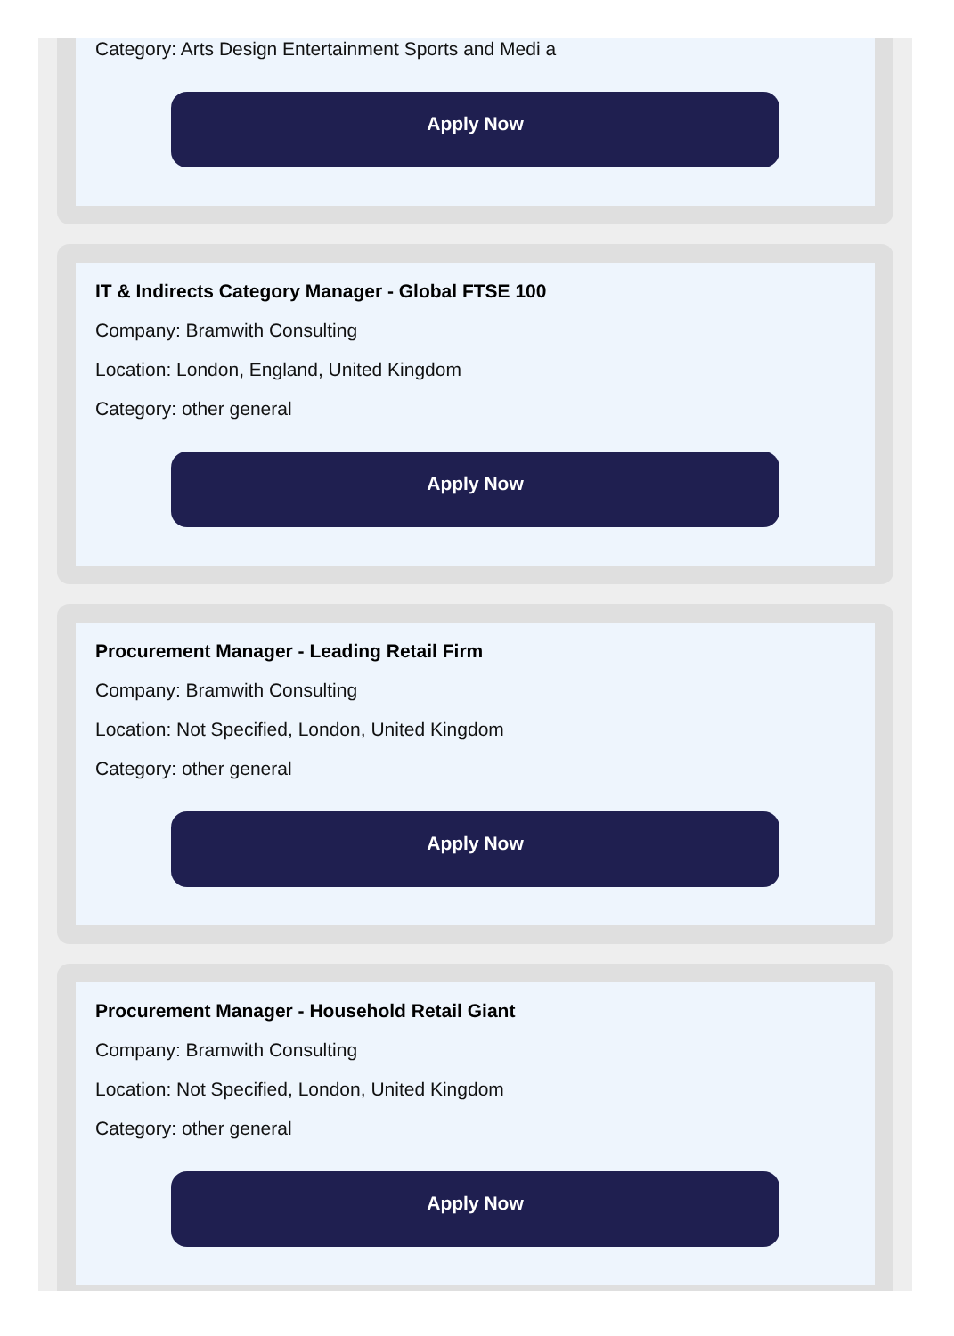Category: Arts Design Entertainment Sports and Medi a
Apply Now
IT & Indirects Category Manager - Global FTSE 100
Company: Bramwith Consulting
Location: London, England, United Kingdom
Category: other general
Apply Now
Procurement Manager - Leading Retail Firm
Company: Bramwith Consulting
Location: Not Specified, London, United Kingdom
Category: other general
Apply Now
Procurement Manager - Household Retail Giant
Company: Bramwith Consulting
Location: Not Specified, London, United Kingdom
Category: other general
Apply Now